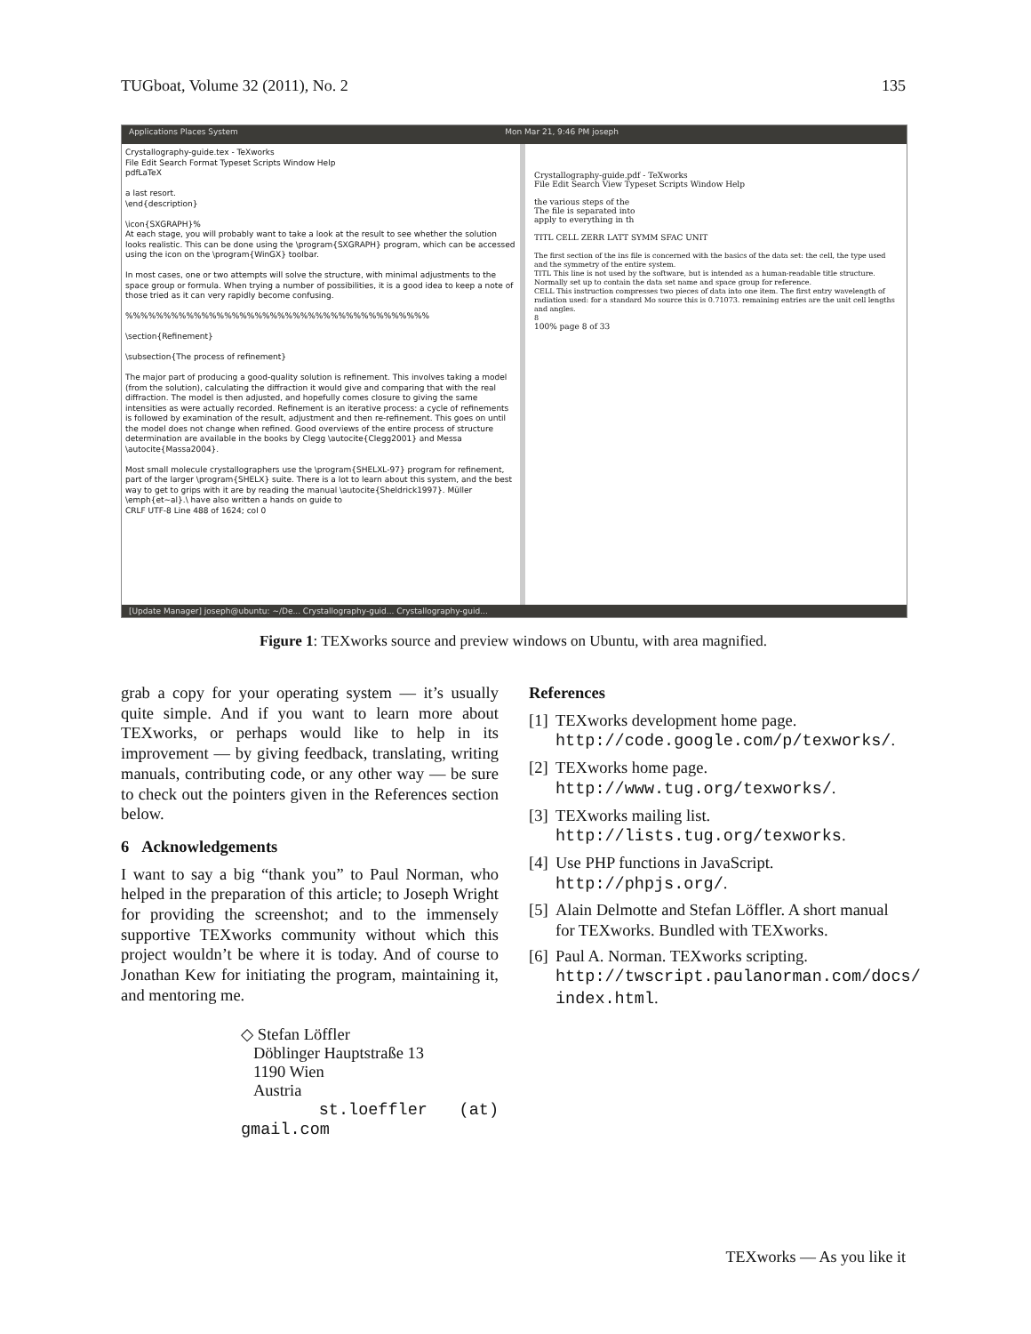TUGboat, Volume 32 (2011), No. 2 135
Applications Places System Mon Mar 21, 9:46 PM joseph
Crystallography-guide.tex - TeXworks
File Edit Search Format Typeset Scripts Window Help
pdfLaTeX
a last resort.
\end{description}
\icon{SXGRAPH}%
At each stage, you will probably want to take a look at the result to see whether the solution looks realistic. This can be done using the \program{SXGRAPH} program, which can be accessed using the icon on the \program{WinGX} toolbar.
In most cases, one or two attempts will solve the structure, with minimal adjustments to the space group or formula. When trying a number of possibilities, it is a good idea to keep a note of those tried as it can very rapidly become confusing.
%%%%%%%%%%%%%%%%%%%%%%%%%%%%%%%%%%%%%%%%
\section{Refinement}
\subsection{The process of refinement}
The major part of producing a good-quality solution is refinement. This involves taking a model (from the solution), calculating the diffraction it would give and comparing that with the real diffraction. The model is then adjusted, and hopefully comes closure to giving the same intensities as were actually recorded. Refinement is an iterative process: a cycle of refinements is followed by examination of the result, adjustment and then re-refinement. This goes on until the model does not change when refined. Good overviews of the entire process of structure determination are available in the books by Clegg \autocite{Clegg2001} and Messa \autocite{Massa2004}.
Most small molecule crystallographers use the \program{SHELXL-97} program for refinement, part of the larger \program{SHELX} suite. There is a lot to learn about this system, and the best way to get to grips with it are by reading the manual \autocite{Sheldrick1997}. Müller \emph{et~al}.\ have also written a hands on guide to
CRLF UTF-8 Line 488 of 1624; col 0
Crystallography-guide.pdf - TeXworks
File Edit Search View Typeset Scripts Window Help
the various steps of the
The file is separated into
apply to everything in th
TITL CELL ZERR LATT SYMM SFAC UNIT
The first section of the ins file is concerned with the basics of the data set: the cell, the type used and the symmetry of the entire system.
TITL This line is not used by the software, but is intended as a human-readable title structure. Normally set up to contain the data set name and space group for reference.
CELL This instruction compresses two pieces of data into one item. The first entry wavelength of radiation used: for a standard Mo source this is 0.71073. remaining entries are the unit cell lengths and angles.
8
100% page 8 of 33
[Update Manager] joseph@ubuntu: ~/De... Crystallography-guid... Crystallography-guid...
Figure 1: TEXworks source and preview windows on Ubuntu, with area magnified.
grab a copy for your operating system — it’s usually quite simple. And if you want to learn more about TEXworks, or perhaps would like to help in its improvement — by giving feedback, translating, writing manuals, contributing code, or any other way — be sure to check out the pointers given in the References section below.
6 Acknowledgements
I want to say a big “thank you” to Paul Norman, who helped in the preparation of this article; to Joseph Wright for providing the screenshot; and to the immensely supportive TEXworks community without which this project wouldn’t be where it is today. And of course to Jonathan Kew for initiating the program, maintaining it, and mentoring me.
◇ Stefan Löffler
Döblinger Hauptstraße 13
1190 Wien
Austria
st.loeffler (at) gmail.com
References
[1]
TEXworks development home page. http://code.google.com/p/texworks/.
[2]
TEXworks home page. http://www.tug.org/texworks/.
[3]
TEXworks mailing list. http://lists.tug.org/texworks.
[4]
Use PHP functions in JavaScript. http://phpjs.org/.
[5]
Alain Delmotte and Stefan Löffler. A short manual for TEXworks. Bundled with TEXworks.
[6]
Paul A. Norman. TEXworks scripting. http://twscript.paulanorman.com/docs/ index.html.
TEXworks — As you like it